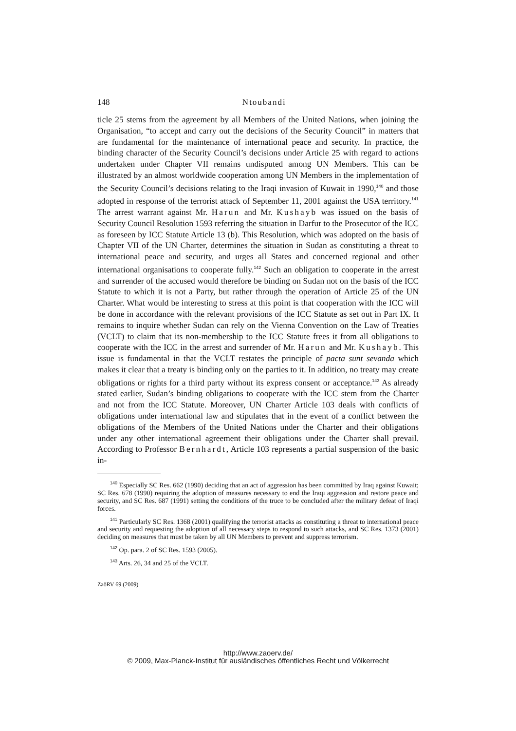148 Ntoubandi
ticle 25 stems from the agreement by all Members of the United Nations, when joining the Organisation, “to accept and carry out the decisions of the Security Council” in matters that are fundamental for the maintenance of international peace and security. In practice, the binding character of the Security Council’s decisions under Article 25 with regard to actions undertaken under Chapter VII remains undisputed among UN Members. This can be illustrated by an almost worldwide cooperation among UN Members in the implementation of the Security Council’s decisions relating to the Iraqi invasion of Kuwait in 1990,<sup>140</sup> and those adopted in response of the terrorist attack of September 11, 2001 against the USA territory.<sup>141</sup> The arrest warrant against Mr. Harun and Mr. Kushayb was issued on the basis of Security Council Resolution 1593 referring the situation in Darfur to the Prosecutor of the ICC as foreseen by ICC Statute Article 13 (b). This Resolution, which was adopted on the basis of Chapter VII of the UN Charter, determines the situation in Sudan as constituting a threat to international peace and security, and urges all States and concerned regional and other international organisations to cooperate fully.<sup>142</sup> Such an obligation to cooperate in the arrest and surrender of the accused would therefore be binding on Sudan not on the basis of the ICC Statute to which it is not a Party, but rather through the operation of Article 25 of the UN Charter. What would be interesting to stress at this point is that cooperation with the ICC will be done in accordance with the relevant provisions of the ICC Statute as set out in Part IX. It remains to inquire whether Sudan can rely on the Vienna Convention on the Law of Treaties (VCLT) to claim that its non-membership to the ICC Statute frees it from all obligations to cooperate with the ICC in the arrest and surrender of Mr. Harun and Mr. Kushayb. This issue is fundamental in that the VCLT restates the principle of pacta sunt sevanda which makes it clear that a treaty is binding only on the parties to it. In addition, no treaty may create obligations or rights for a third party without its express consent or acceptance.<sup>143</sup> As already stated earlier, Sudan’s binding obligations to cooperate with the ICC stem from the Charter and not from the ICC Statute. Moreover, UN Charter Article 103 deals with conflicts of obligations under international law and stipulates that in the event of a conflict between the obligations of the Members of the United Nations under the Charter and their obligations under any other international agreement their obligations under the Charter shall prevail. According to Professor Bernhardt, Article 103 represents a partial suspension of the basic in-
<sup>140</sup> Especially SC Res. 662 (1990) deciding that an act of aggression has been committed by Iraq against Kuwait; SC Res. 678 (1990) requiring the adoption of measures necessary to end the Iraqi aggression and restore peace and security, and SC Res. 687 (1991) setting the conditions of the truce to be concluded after the military defeat of Iraqi forces.
<sup>141</sup> Particularly SC Res. 1368 (2001) qualifying the terrorist attacks as constituting a threat to international peace and security and requesting the adoption of all necessary steps to respond to such attacks, and SC Res. 1373 (2001) deciding on measures that must be taken by all UN Members to prevent and suppress terrorism.
<sup>142</sup> Op. para. 2 of SC Res. 1593 (2005).
<sup>143</sup> Arts. 26, 34 and 25 of the VCLT.
ZaöRV 69 (2009)
http://www.zaoerv.de/
© 2009, Max-Planck-Institut für ausländisches öffentliches Recht und Völkerrecht